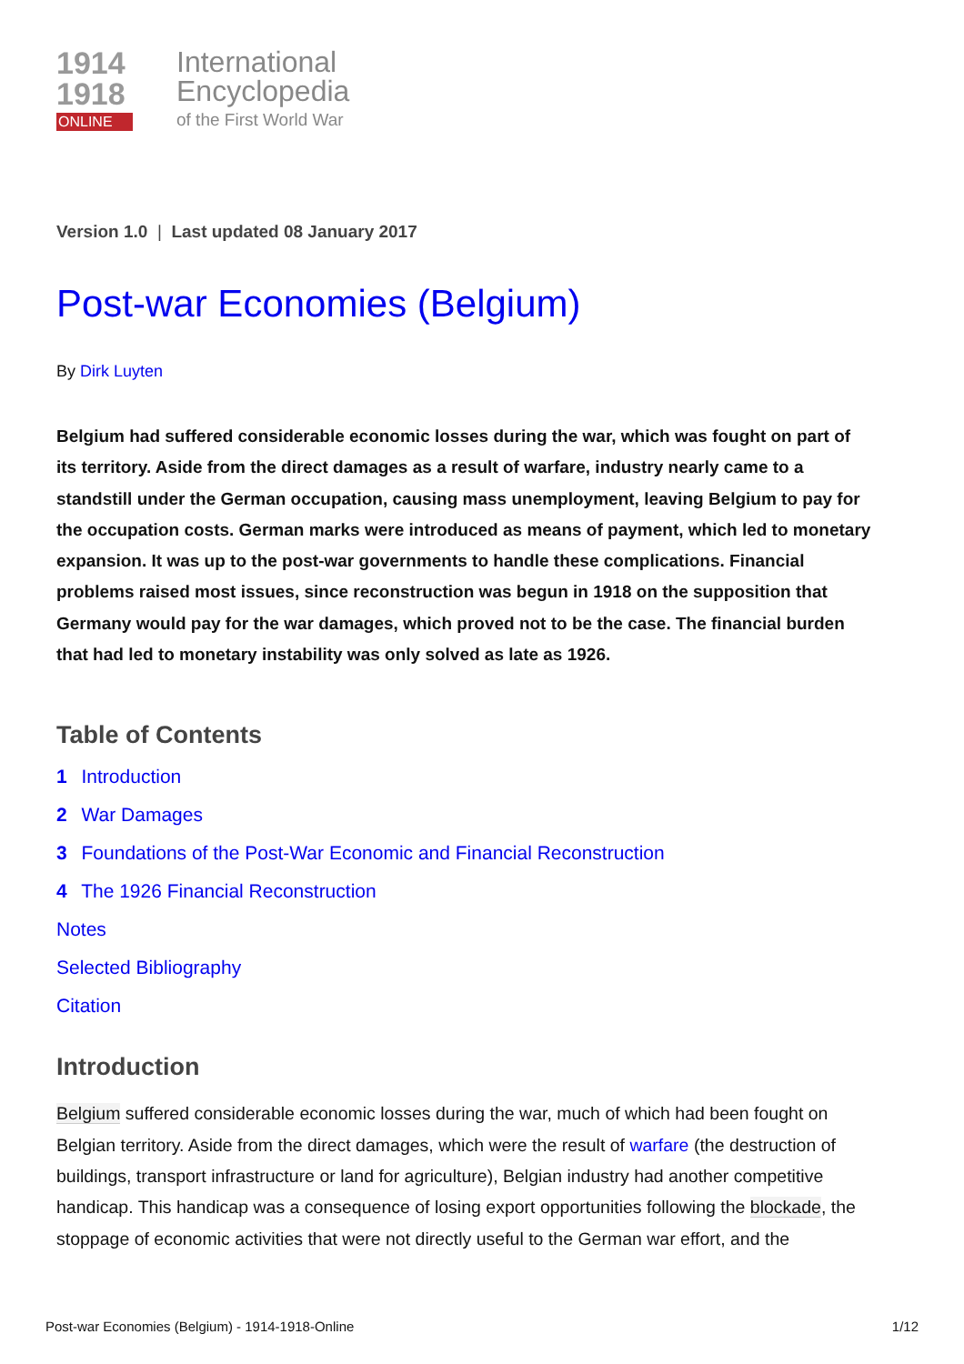1914
1918
ONLINE
International
Encyclopedia
of the First World War
Version 1.0 | Last updated 08 January 2017
Post-war Economies (Belgium)
By Dirk Luyten
Belgium had suffered considerable economic losses during the war, which was fought on part of its territory. Aside from the direct damages as a result of warfare, industry nearly came to a standstill under the German occupation, causing mass unemployment, leaving Belgium to pay for the occupation costs. German marks were introduced as means of payment, which led to monetary expansion. It was up to the post-war governments to handle these complications. Financial problems raised most issues, since reconstruction was begun in 1918 on the supposition that Germany would pay for the war damages, which proved not to be the case. The financial burden that had led to monetary instability was only solved as late as 1926.
Table of Contents
1 Introduction
2 War Damages
3 Foundations of the Post-War Economic and Financial Reconstruction
4 The 1926 Financial Reconstruction
Notes
Selected Bibliography
Citation
Introduction
Belgium suffered considerable economic losses during the war, much of which had been fought on Belgian territory. Aside from the direct damages, which were the result of warfare (the destruction of buildings, transport infrastructure or land for agriculture), Belgian industry had another competitive handicap. This handicap was a consequence of losing export opportunities following the blockade, the stoppage of economic activities that were not directly useful to the German war effort, and the
Post-war Economies (Belgium) - 1914-1918-Online 1/12